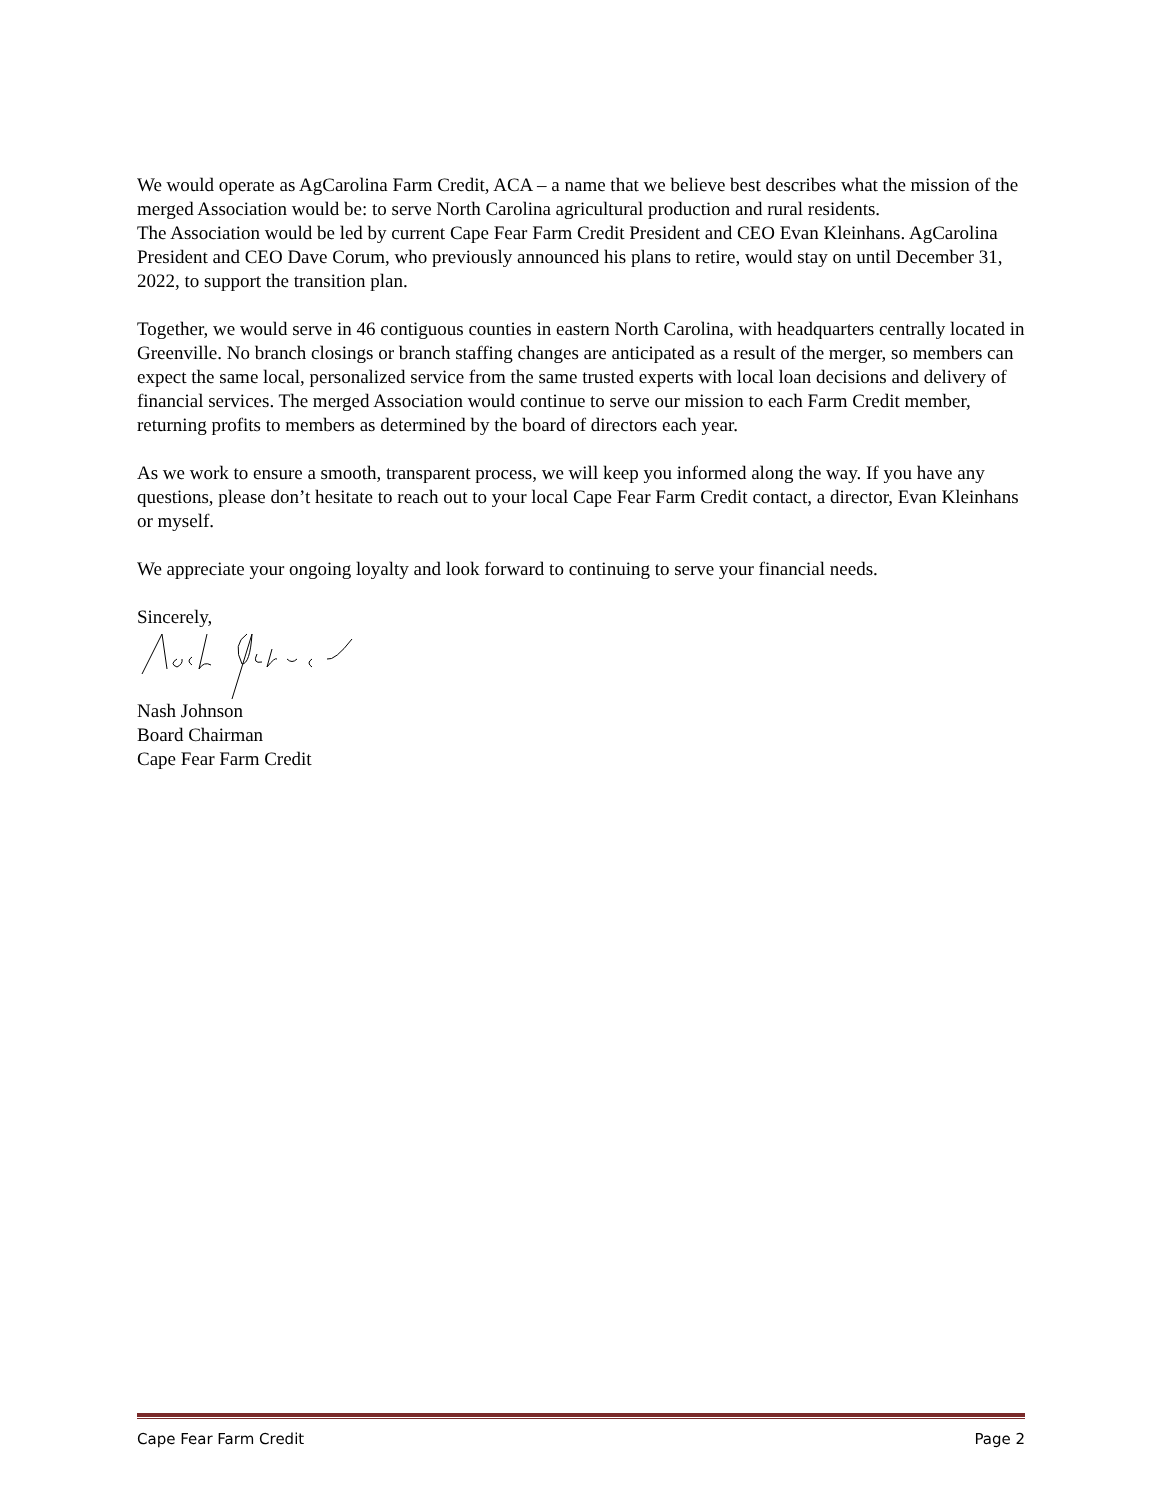We would operate as AgCarolina Farm Credit, ACA – a name that we believe best describes what the mission of the merged Association would be: to serve North Carolina agricultural production and rural residents.
The Association would be led by current Cape Fear Farm Credit President and CEO Evan Kleinhans. AgCarolina President and CEO Dave Corum, who previously announced his plans to retire, would stay on until December 31, 2022, to support the transition plan.
Together, we would serve in 46 contiguous counties in eastern North Carolina, with headquarters centrally located in Greenville. No branch closings or branch staffing changes are anticipated as a result of the merger, so members can expect the same local, personalized service from the same trusted experts with local loan decisions and delivery of financial services. The merged Association would continue to serve our mission to each Farm Credit member, returning profits to members as determined by the board of directors each year.
As we work to ensure a smooth, transparent process, we will keep you informed along the way. If you have any questions, please don’t hesitate to reach out to your local Cape Fear Farm Credit contact, a director, Evan Kleinhans or myself.
We appreciate your ongoing loyalty and look forward to continuing to serve your financial needs.
Sincerely,
Nash Johnson
Board Chairman
Cape Fear Farm Credit
Cape Fear Farm Credit Page 2